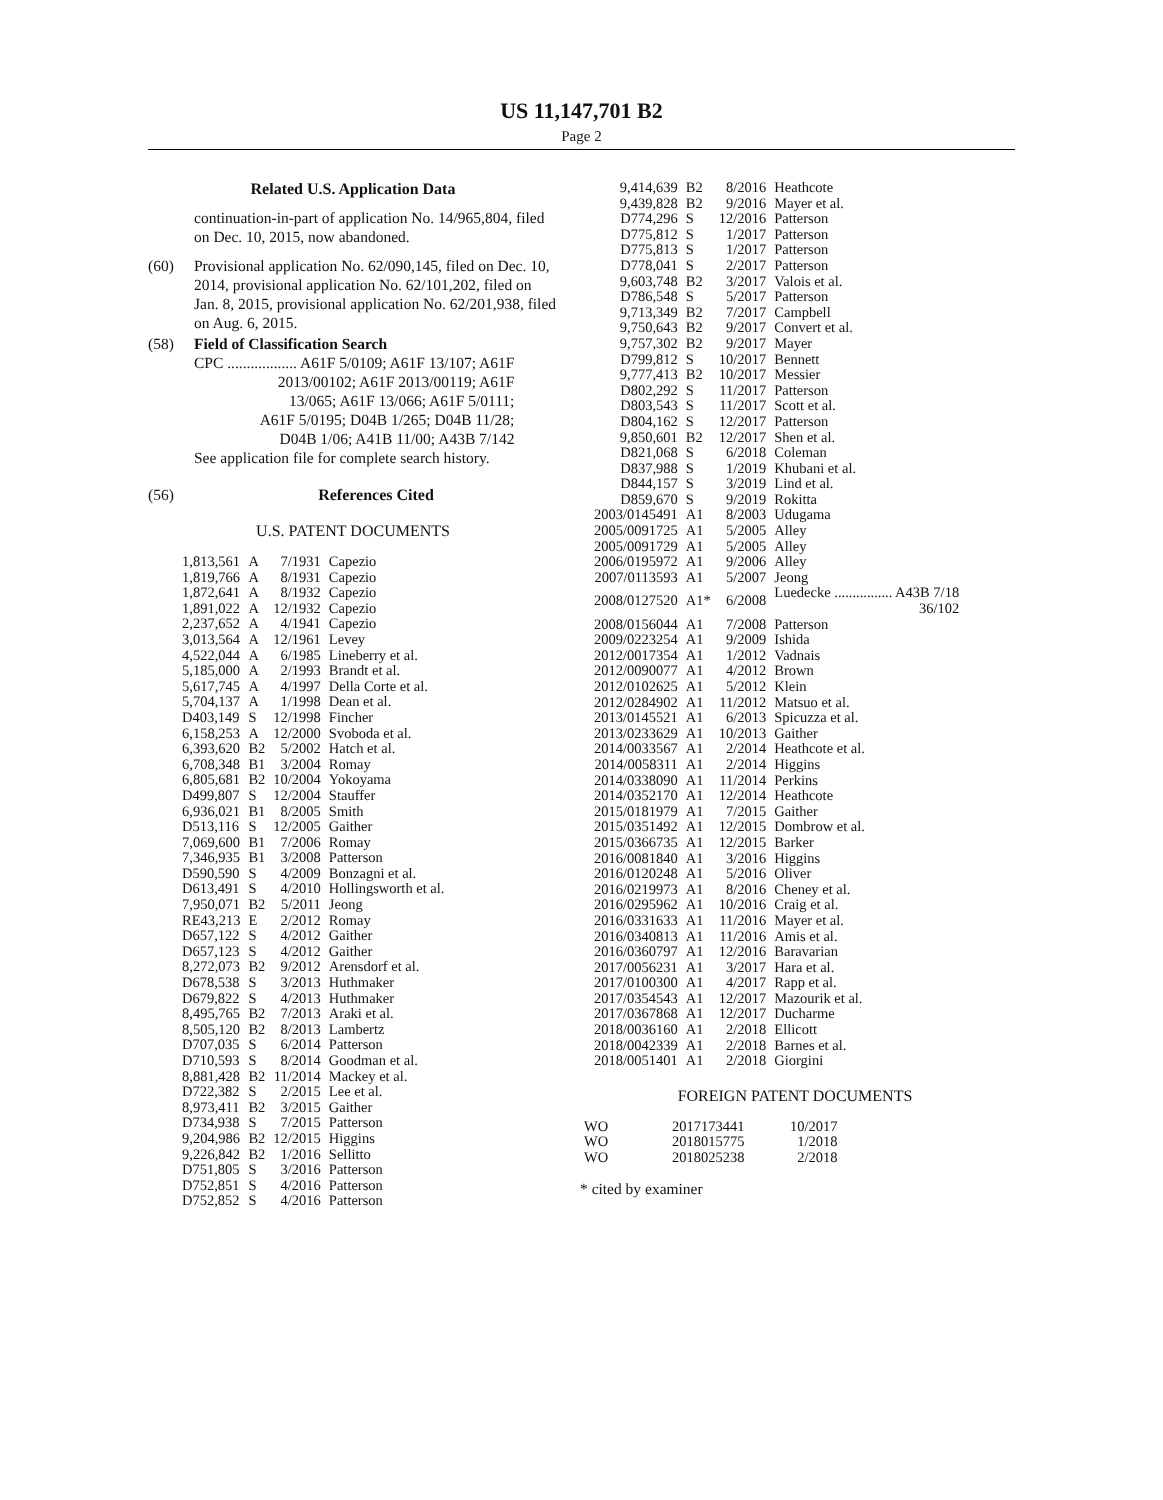US 11,147,701 B2
Page 2
Related U.S. Application Data
continuation-in-part of application No. 14/965,804, filed on Dec. 10, 2015, now abandoned.
(60) Provisional application No. 62/090,145, filed on Dec. 10, 2014, provisional application No. 62/101,202, filed on Jan. 8, 2015, provisional application No. 62/201,938, filed on Aug. 6, 2015.
(58) Field of Classification Search
CPC .................. A61F 5/0109; A61F 13/107; A61F
2013/00102; A61F 2013/00119; A61F
13/065; A61F 13/066; A61F 5/0111;
A61F 5/0195; D04B 1/265; D04B 11/28;
D04B 1/06; A41B 11/00; A43B 7/142
See application file for complete search history.
(56) References Cited
U.S. PATENT DOCUMENTS
| 1,813,561 | A | 7/1931 | Capezio |
| 1,819,766 | A | 8/1931 | Capezio |
| 1,872,641 | A | 8/1932 | Capezio |
| 1,891,022 | A | 12/1932 | Capezio |
| 2,237,652 | A | 4/1941 | Capezio |
| 3,013,564 | A | 12/1961 | Levey |
| 4,522,044 | A | 6/1985 | Lineberry et al. |
| 5,185,000 | A | 2/1993 | Brandt et al. |
| 5,617,745 | A | 4/1997 | Della Corte et al. |
| 5,704,137 | A | 1/1998 | Dean et al. |
| D403,149 | S | 12/1998 | Fincher |
| 6,158,253 | A | 12/2000 | Svoboda et al. |
| 6,393,620 | B2 | 5/2002 | Hatch et al. |
| 6,708,348 | B1 | 3/2004 | Romay |
| 6,805,681 | B2 | 10/2004 | Yokoyama |
| D499,807 | S | 12/2004 | Stauffer |
| 6,936,021 | B1 | 8/2005 | Smith |
| D513,116 | S | 12/2005 | Gaither |
| 7,069,600 | B1 | 7/2006 | Romay |
| 7,346,935 | B1 | 3/2008 | Patterson |
| D590,590 | S | 4/2009 | Bonzagni et al. |
| D613,491 | S | 4/2010 | Hollingsworth et al. |
| 7,950,071 | B2 | 5/2011 | Jeong |
| RE43,213 | E | 2/2012 | Romay |
| D657,122 | S | 4/2012 | Gaither |
| D657,123 | S | 4/2012 | Gaither |
| 8,272,073 | B2 | 9/2012 | Arensdorf et al. |
| D678,538 | S | 3/2013 | Huthmaker |
| D679,822 | S | 4/2013 | Huthmaker |
| 8,495,765 | B2 | 7/2013 | Araki et al. |
| 8,505,120 | B2 | 8/2013 | Lambertz |
| D707,035 | S | 6/2014 | Patterson |
| D710,593 | S | 8/2014 | Goodman et al. |
| 8,881,428 | B2 | 11/2014 | Mackey et al. |
| D722,382 | S | 2/2015 | Lee et al. |
| 8,973,411 | B2 | 3/2015 | Gaither |
| D734,938 | S | 7/2015 | Patterson |
| 9,204,986 | B2 | 12/2015 | Higgins |
| 9,226,842 | B2 | 1/2016 | Sellitto |
| D751,805 | S | 3/2016 | Patterson |
| D752,851 | S | 4/2016 | Patterson |
| D752,852 | S | 4/2016 | Patterson |
| 9,414,639 | B2 | 8/2016 | Heathcote |
| 9,439,828 | B2 | 9/2016 | Mayer et al. |
| D774,296 | S | 12/2016 | Patterson |
| D775,812 | S | 1/2017 | Patterson |
| D775,813 | S | 1/2017 | Patterson |
| D778,041 | S | 2/2017 | Patterson |
| 9,603,748 | B2 | 3/2017 | Valois et al. |
| D786,548 | S | 5/2017 | Patterson |
| 9,713,349 | B2 | 7/2017 | Campbell |
| 9,750,643 | B2 | 9/2017 | Convert et al. |
| 9,757,302 | B2 | 9/2017 | Mayer |
| D799,812 | S | 10/2017 | Bennett |
| 9,777,413 | B2 | 10/2017 | Messier |
| D802,292 | S | 11/2017 | Patterson |
| D803,543 | S | 11/2017 | Scott et al. |
| D804,162 | S | 12/2017 | Patterson |
| 9,850,601 | B2 | 12/2017 | Shen et al. |
| D821,068 | S | 6/2018 | Coleman |
| D837,988 | S | 1/2019 | Khubani et al. |
| D844,157 | S | 3/2019 | Lind et al. |
| D859,670 | S | 9/2019 | Rokitta |
| 2003/0145491 | A1 | 8/2003 | Udugama |
| 2005/0091725 | A1 | 5/2005 | Alley |
| 2005/0091729 | A1 | 5/2005 | Alley |
| 2006/0195972 | A1 | 9/2006 | Alley |
| 2007/0113593 | A1 | 5/2007 | Jeong |
| 2008/0127520 | A1* | 6/2008 | Luedecke ................ A43B 7/18 36/102 |
| 2008/0156044 | A1 | 7/2008 | Patterson |
| 2009/0223254 | A1 | 9/2009 | Ishida |
| 2012/0017354 | A1 | 1/2012 | Vadnais |
| 2012/0090077 | A1 | 4/2012 | Brown |
| 2012/0102625 | A1 | 5/2012 | Klein |
| 2012/0284902 | A1 | 11/2012 | Matsuo et al. |
| 2013/0145521 | A1 | 6/2013 | Spicuzza et al. |
| 2013/0233629 | A1 | 10/2013 | Gaither |
| 2014/0033567 | A1 | 2/2014 | Heathcote et al. |
| 2014/0058311 | A1 | 2/2014 | Higgins |
| 2014/0338090 | A1 | 11/2014 | Perkins |
| 2014/0352170 | A1 | 12/2014 | Heathcote |
| 2015/0181979 | A1 | 7/2015 | Gaither |
| 2015/0351492 | A1 | 12/2015 | Dombrow et al. |
| 2015/0366735 | A1 | 12/2015 | Barker |
| 2016/0081840 | A1 | 3/2016 | Higgins |
| 2016/0120248 | A1 | 5/2016 | Oliver |
| 2016/0219973 | A1 | 8/2016 | Cheney et al. |
| 2016/0295962 | A1 | 10/2016 | Craig et al. |
| 2016/0331633 | A1 | 11/2016 | Mayer et al. |
| 2016/0340813 | A1 | 11/2016 | Amis et al. |
| 2016/0360797 | A1 | 12/2016 | Baravarian |
| 2017/0056231 | A1 | 3/2017 | Hara et al. |
| 2017/0100300 | A1 | 4/2017 | Rapp et al. |
| 2017/0354543 | A1 | 12/2017 | Mazourik et al. |
| 2017/0367868 | A1 | 12/2017 | Ducharme |
| 2018/0036160 | A1 | 2/2018 | Ellicott |
| 2018/0042339 | A1 | 2/2018 | Barnes et al. |
| 2018/0051401 | A1 | 2/2018 | Giorgini |
FOREIGN PATENT DOCUMENTS
| WO | 2017173441 | 10/2017 |
| WO | 2018015775 | 1/2018 |
| WO | 2018025238 | 2/2018 |
* cited by examiner